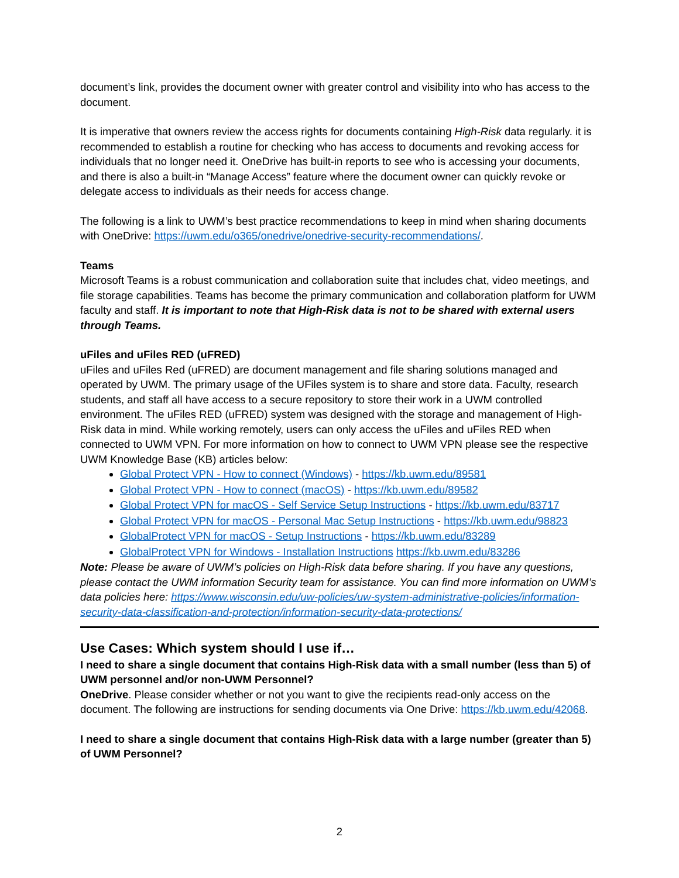document’s link, provides the document owner with greater control and visibility into who has access to the document.
It is imperative that owners review the access rights for documents containing High-Risk data regularly. it is recommended to establish a routine for checking who has access to documents and revoking access for individuals that no longer need it. OneDrive has built-in reports to see who is accessing your documents, and there is also a built-in “Manage Access” feature where the document owner can quickly revoke or delegate access to individuals as their needs for access change.
The following is a link to UWM’s best practice recommendations to keep in mind when sharing documents with OneDrive: https://uwm.edu/o365/onedrive/onedrive-security-recommendations/.
Teams
Microsoft Teams is a robust communication and collaboration suite that includes chat, video meetings, and file storage capabilities. Teams has become the primary communication and collaboration platform for UWM faculty and staff. It is important to note that High-Risk data is not to be shared with external users through Teams.
uFiles and uFiles RED (uFRED)
uFiles and uFiles Red (uFRED) are document management and file sharing solutions managed and operated by UWM. The primary usage of the UFiles system is to share and store data. Faculty, research students, and staff all have access to a secure repository to store their work in a UWM controlled environment. The uFiles RED (uFRED) system was designed with the storage and management of High-Risk data in mind. While working remotely, users can only access the uFiles and uFiles RED when connected to UWM VPN. For more information on how to connect to UWM VPN please see the respective UWM Knowledge Base (KB) articles below:
Global Protect VPN - How to connect (Windows) - https://kb.uwm.edu/89581
Global Protect VPN - How to connect (macOS) - https://kb.uwm.edu/89582
Global Protect VPN for macOS - Self Service Setup Instructions - https://kb.uwm.edu/83717
Global Protect VPN for macOS - Personal Mac Setup Instructions - https://kb.uwm.edu/98823
GlobalProtect VPN for macOS - Setup Instructions - https://kb.uwm.edu/83289
GlobalProtect VPN for Windows - Installation Instructions https://kb.uwm.edu/83286
Note: Please be aware of UWM’s policies on High-Risk data before sharing. If you have any questions, please contact the UWM information Security team for assistance. You can find more information on UWM’s data policies here: https://www.wisconsin.edu/uw-policies/uw-system-administrative-policies/information-security-data-classification-and-protection/information-security-data-protections/
Use Cases: Which system should I use if…
I need to share a single document that contains High-Risk data with a small number (less than 5) of UWM personnel and/or non-UWM Personnel?
OneDrive. Please consider whether or not you want to give the recipients read-only access on the document. The following are instructions for sending documents via One Drive: https://kb.uwm.edu/42068.
I need to share a single document that contains High-Risk data with a large number (greater than 5) of UWM Personnel?
2